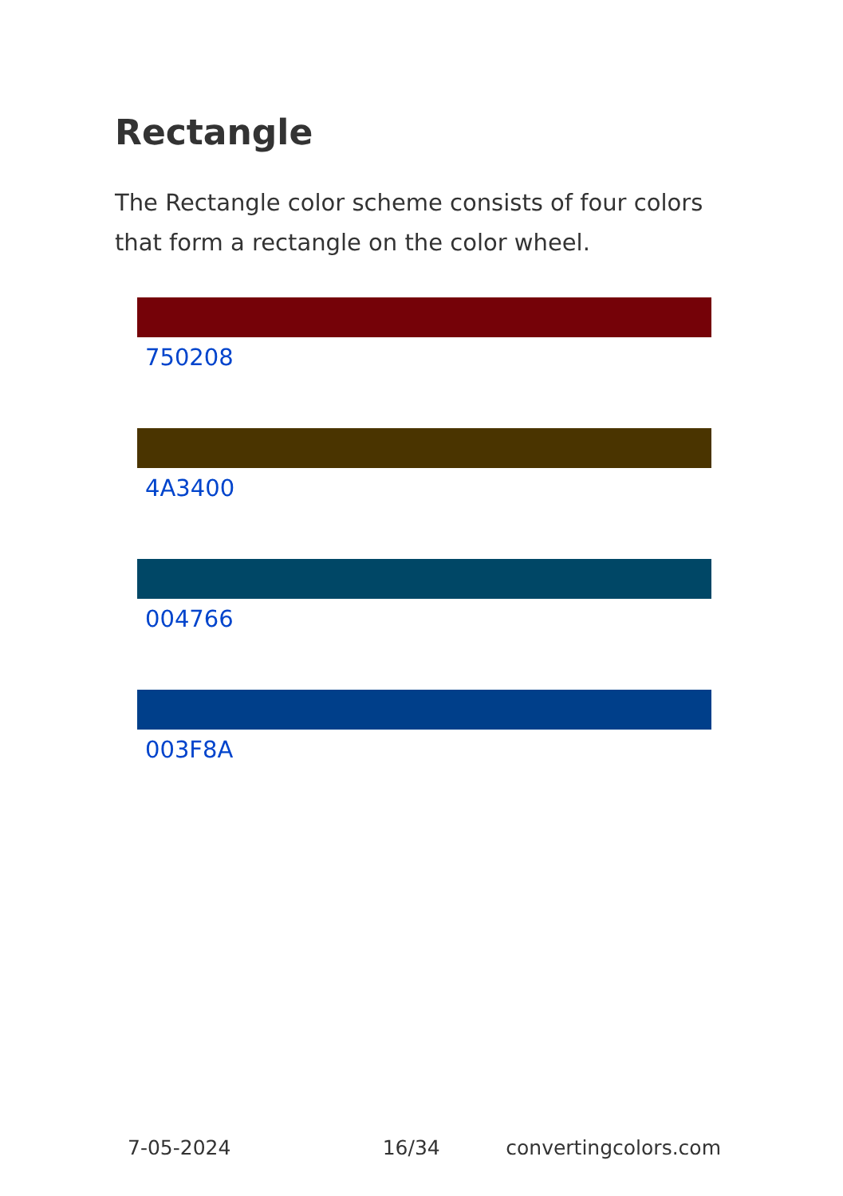Rectangle
The Rectangle color scheme consists of four colors that form a rectangle on the color wheel.
750208
4A3400
004766
003F8A
7-05-2024 16/34 convertingcolors.com